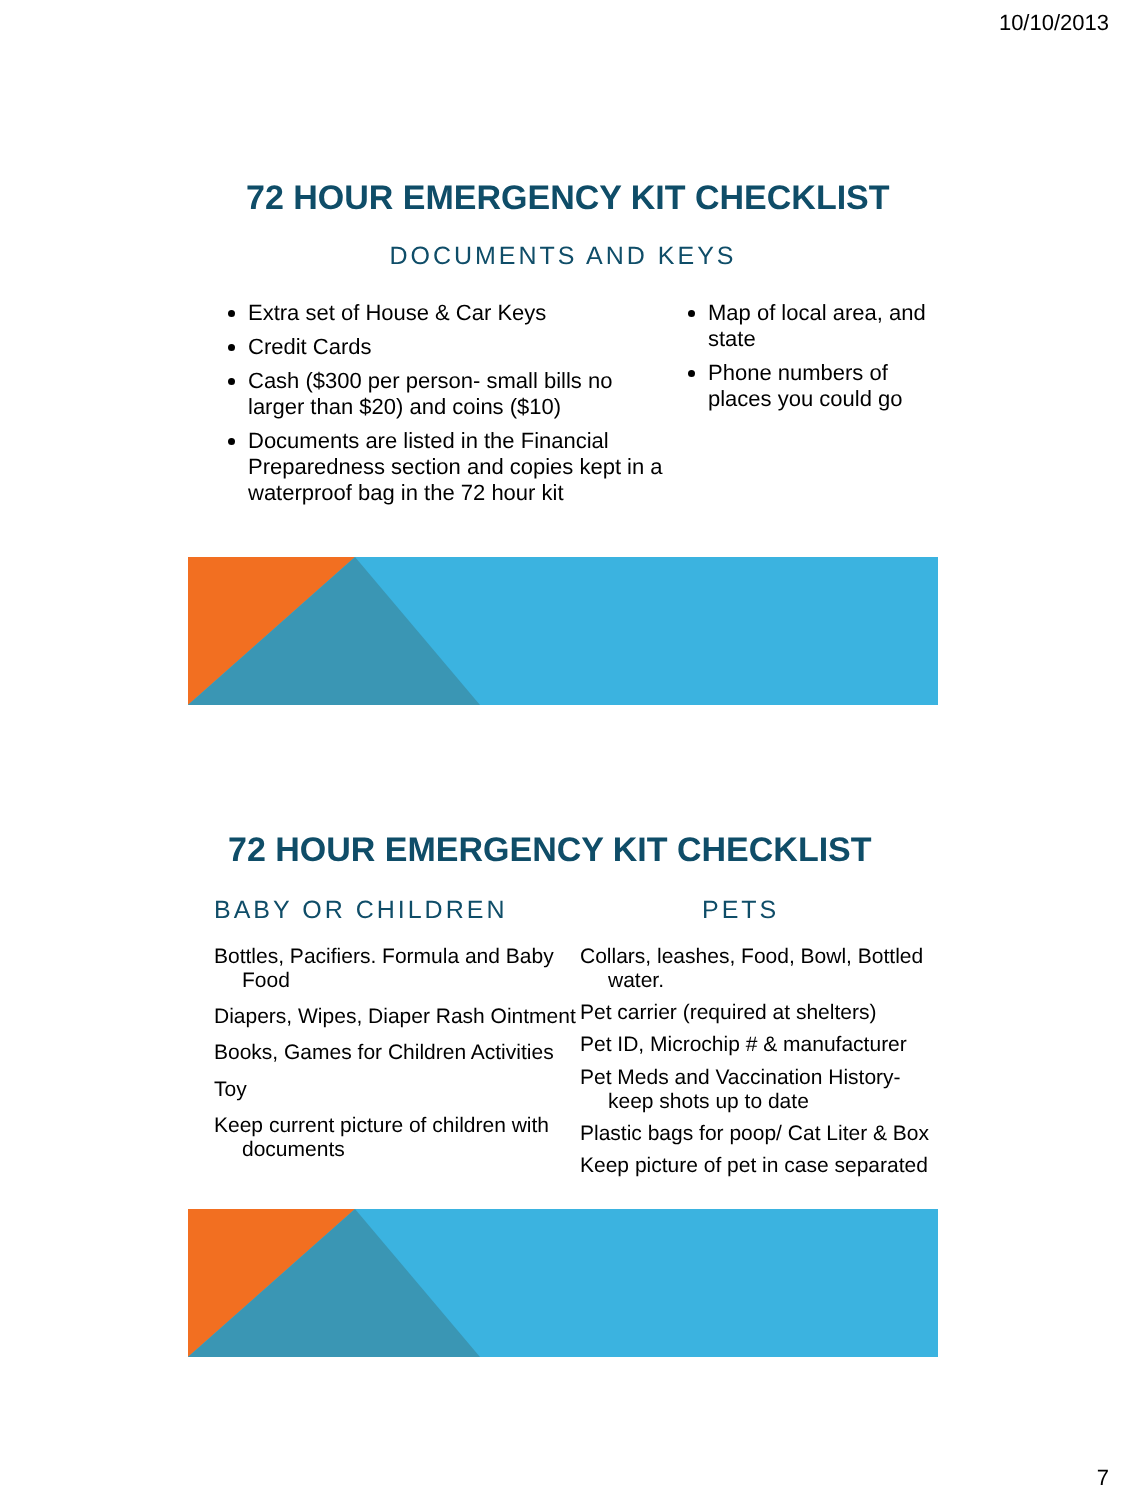10/10/2013
72 HOUR EMERGENCY KIT CHECKLIST
DOCUMENTS AND KEYS
Extra set of House & Car Keys
Credit Cards
Cash ($300 per person- small bills no larger than $20) and coins ($10)
Documents are listed in the Financial Preparedness section and copies kept in a waterproof bag in the 72 hour kit
Map of local area, and state
Phone numbers of places you could go
72 HOUR EMERGENCY KIT CHECKLIST
BABY OR CHILDREN
Bottles, Pacifiers. Formula and Baby Food
Diapers, Wipes, Diaper Rash Ointment
Books, Games for Children Activities
Toy
Keep current picture of children with documents
PETS
Collars, leashes, Food, Bowl, Bottled water.
Pet carrier (required at shelters)
Pet ID, Microchip # & manufacturer
Pet Meds and Vaccination History- keep shots up to date
Plastic bags for poop/ Cat Liter & Box
Keep picture of pet in case separated
7